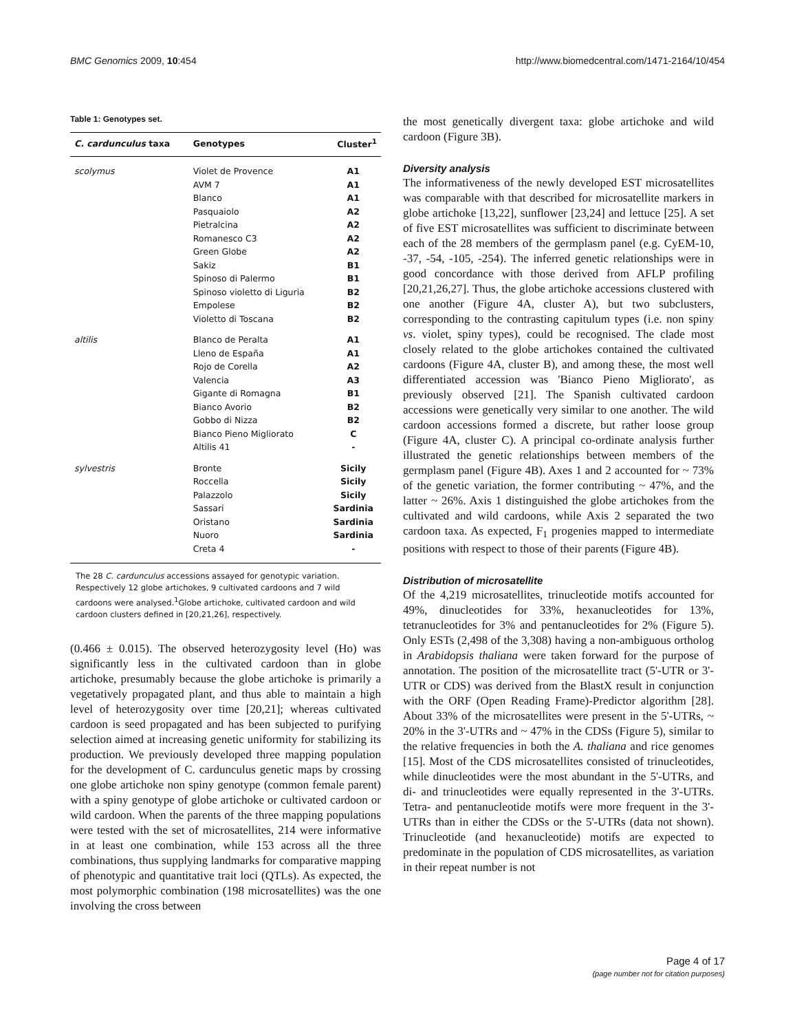BMC Genomics 2009, 10:454 http://www.biomedcentral.com/1471-2164/10/454
Table 1: Genotypes set.
| C. cardunculus taxa | Genotypes | Cluster<sup>1</sup> |
| --- | --- | --- |
| scolymus | Violet de Provence | A1 |
| | AVM 7 | A1 |
| | Blanco | A1 |
| | Pasquaiolo | A2 |
| | Pietralcina | A2 |
| | Romanesco C3 | A2 |
| | Green Globe | A2 |
| | Sakiz | B1 |
| | Spinoso di Palermo | B1 |
| | Spinoso violetto di Liguria | B2 |
| | Empolese | B2 |
| | Violetto di Toscana | B2 |
| altilis | Blanco de Peralta | A1 |
| | Lleno de España | A1 |
| | Rojo de Corella | A2 |
| | Valencia | A3 |
| | Gigante di Romagna | B1 |
| | Bianco Avorio | B2 |
| | Gobbo di Nizza | B2 |
| | Bianco Pieno Migliorato | C |
| | Altilis 41 | - |
| sylvestris | Bronte | Sicily |
| | Roccella | Sicily |
| | Palazzolo | Sicily |
| | Sassari | Sardinia |
| | Oristano | Sardinia |
| | Nuoro | Sardinia |
| | Creta 4 | - |
The 28 C. cardunculus accessions assayed for genotypic variation. Respectively 12 globe artichokes, 9 cultivated cardoons and 7 wild cardoons were analysed.<sup>1</sup>Globe artichoke, cultivated cardoon and wild cardoon clusters defined in [20,21,26], respectively.
(0.466 ± 0.015). The observed heterozygosity level (Ho) was significantly less in the cultivated cardoon than in globe artichoke, presumably because the globe artichoke is primarily a vegetatively propagated plant, and thus able to maintain a high level of heterozygosity over time [20,21]; whereas cultivated cardoon is seed propagated and has been subjected to purifying selection aimed at increasing genetic uniformity for stabilizing its production. We previously developed three mapping population for the development of C. cardunculus genetic maps by crossing one globe artichoke non spiny genotype (common female parent) with a spiny genotype of globe artichoke or cultivated cardoon or wild cardoon. When the parents of the three mapping populations were tested with the set of microsatellites, 214 were informative in at least one combination, while 153 across all the three combinations, thus supplying landmarks for comparative mapping of phenotypic and quantitative trait loci (QTLs). As expected, the most polymorphic combination (198 microsatellites) was the one involving the cross between
the most genetically divergent taxa: globe artichoke and wild cardoon (Figure 3B).
Diversity analysis
The informativeness of the newly developed EST microsatellites was comparable with that described for microsatellite markers in globe artichoke [13,22], sunflower [23,24] and lettuce [25]. A set of five EST microsatellites was sufficient to discriminate between each of the 28 members of the germplasm panel (e.g. CyEM-10, -37, -54, -105, -254). The inferred genetic relationships were in good concordance with those derived from AFLP profiling [20,21,26,27]. Thus, the globe artichoke accessions clustered with one another (Figure 4A, cluster A), but two subclusters, corresponding to the contrasting capitulum types (i.e. non spiny vs. violet, spiny types), could be recognised. The clade most closely related to the globe artichokes contained the cultivated cardoons (Figure 4A, cluster B), and among these, the most well differentiated accession was 'Bianco Pieno Migliorato', as previously observed [21]. The Spanish cultivated cardoon accessions were genetically very similar to one another. The wild cardoon accessions formed a discrete, but rather loose group (Figure 4A, cluster C). A principal co-ordinate analysis further illustrated the genetic relationships between members of the germplasm panel (Figure 4B). Axes 1 and 2 accounted for ~ 73% of the genetic variation, the former contributing ~ 47%, and the latter ~ 26%. Axis 1 distinguished the globe artichokes from the cultivated and wild cardoons, while Axis 2 separated the two cardoon taxa. As expected, F<sub>1</sub> progenies mapped to intermediate positions with respect to those of their parents (Figure 4B).
Distribution of microsatellite
Of the 4,219 microsatellites, trinucleotide motifs accounted for 49%, dinucleotides for 33%, hexanucleotides for 13%, tetranucleotides for 3% and pentanucleotides for 2% (Figure 5). Only ESTs (2,498 of the 3,308) having a non-ambiguous ortholog in Arabidopsis thaliana were taken forward for the purpose of annotation. The position of the microsatellite tract (5'-UTR or 3'-UTR or CDS) was derived from the BlastX result in conjunction with the ORF (Open Reading Frame)-Predictor algorithm [28]. About 33% of the microsatellites were present in the 5'-UTRs, ~ 20% in the 3'-UTRs and ~ 47% in the CDSs (Figure 5), similar to the relative frequencies in both the A. thaliana and rice genomes [15]. Most of the CDS microsatellites consisted of trinucleotides, while dinucleotides were the most abundant in the 5'-UTRs, and di- and trinucleotides were equally represented in the 3'-UTRs. Tetra- and pentanucleotide motifs were more frequent in the 3'-UTRs than in either the CDSs or the 5'-UTRs (data not shown). Trinucleotide (and hexanucleotide) motifs are expected to predominate in the population of CDS microsatellites, as variation in their repeat number is not
Page 4 of 17
(page number not for citation purposes)